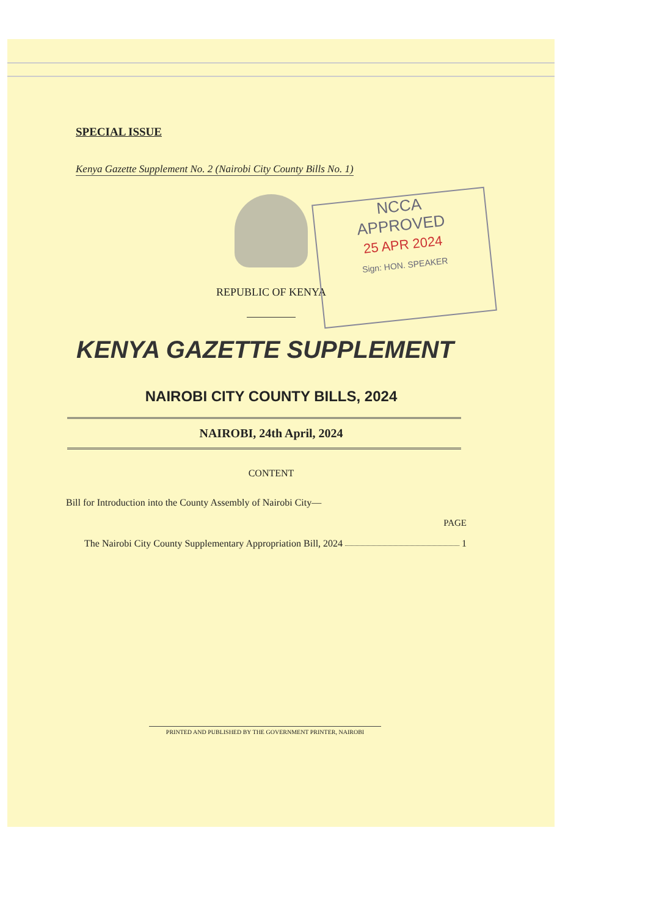SPECIAL ISSUE
Kenya Gazette Supplement No. 2 (Nairobi City County Bills No. 1)
REPUBLIC OF KENYA
NCCA
APPROVED
25 APR 2024
Sign: HON. SPEAKER
KENYA GAZETTE SUPPLEMENT
NAIROBI CITY COUNTY BILLS, 2024
NAIROBI, 24th April, 2024
CONTENT
Bill for Introduction into the County Assembly of Nairobi City—
PAGE
The Nairobi City County Supplementary Appropriation Bill, 2024 1
PRINTED AND PUBLISHED BY THE GOVERNMENT PRINTER, NAIROBI